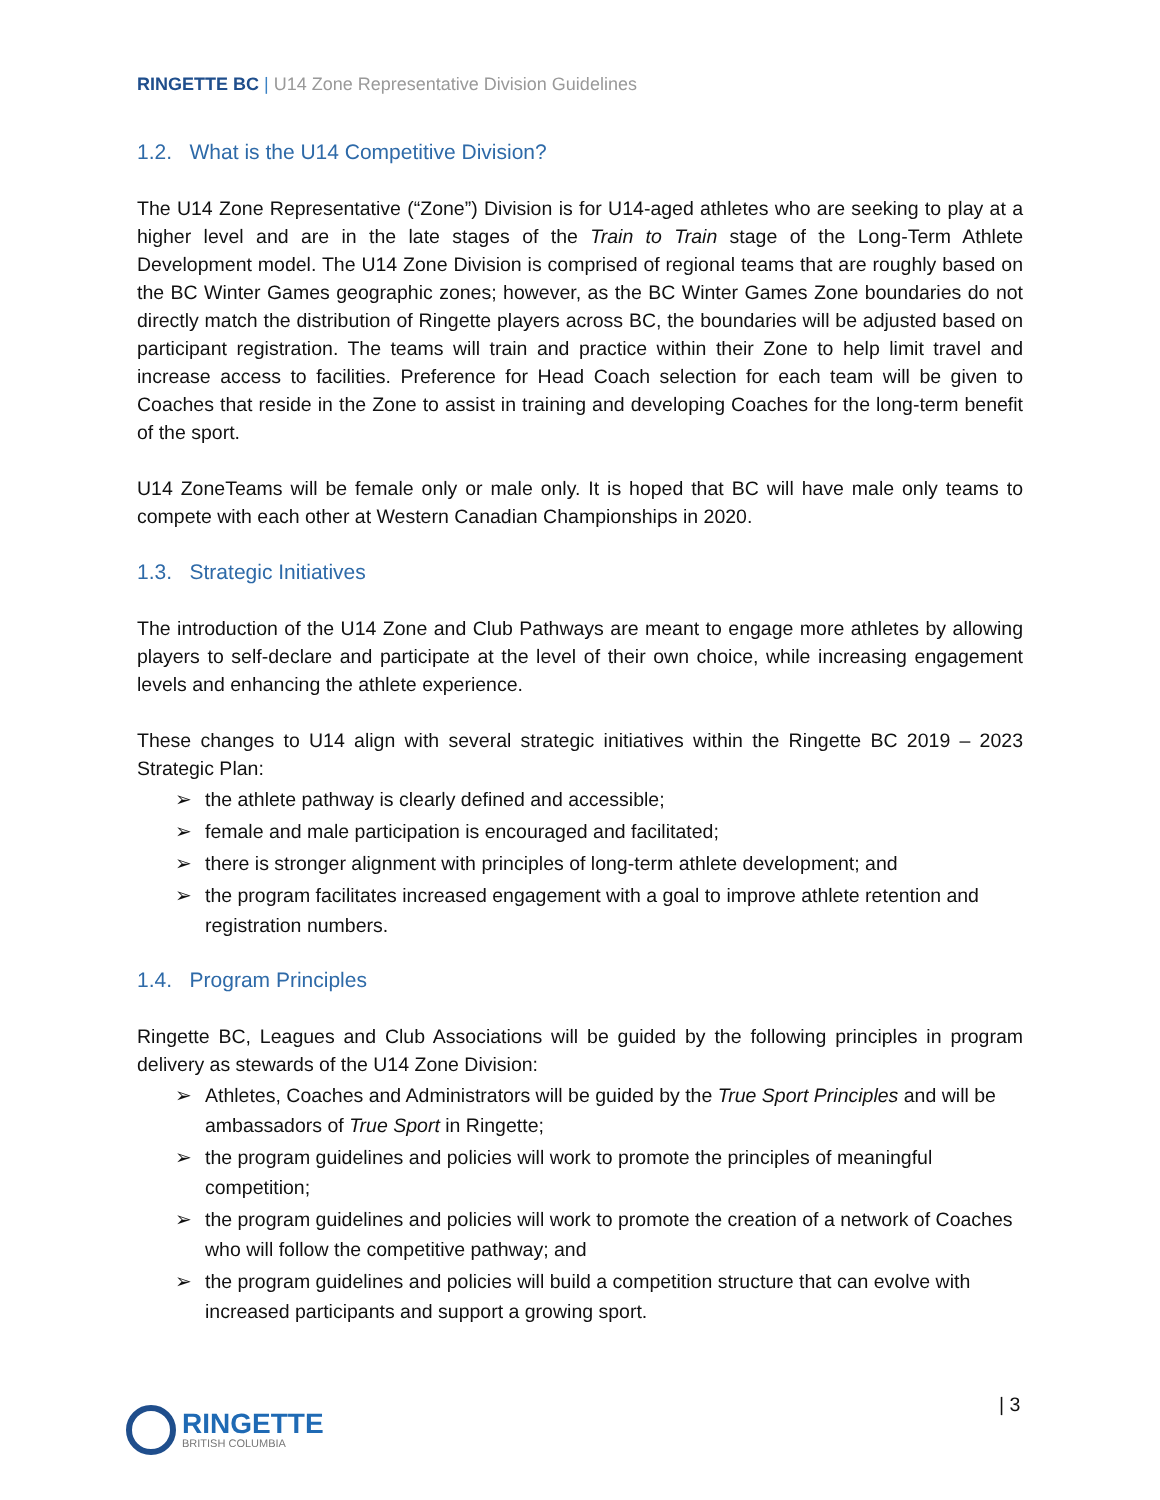RINGETTE BC | U14 Zone Representative Division Guidelines
1.2. What is the U14 Competitive Division?
The U14 Zone Representative (“Zone”) Division is for U14-aged athletes who are seeking to play at a higher level and are in the late stages of the Train to Train stage of the Long-Term Athlete Development model. The U14 Zone Division is comprised of regional teams that are roughly based on the BC Winter Games geographic zones; however, as the BC Winter Games Zone boundaries do not directly match the distribution of Ringette players across BC, the boundaries will be adjusted based on participant registration. The teams will train and practice within their Zone to help limit travel and increase access to facilities. Preference for Head Coach selection for each team will be given to Coaches that reside in the Zone to assist in training and developing Coaches for the long-term benefit of the sport.
U14 ZoneTeams will be female only or male only. It is hoped that BC will have male only teams to compete with each other at Western Canadian Championships in 2020.
1.3. Strategic Initiatives
The introduction of the U14 Zone and Club Pathways are meant to engage more athletes by allowing players to self-declare and participate at the level of their own choice, while increasing engagement levels and enhancing the athlete experience.
These changes to U14 align with several strategic initiatives within the Ringette BC 2019 – 2023 Strategic Plan:
➢ the athlete pathway is clearly defined and accessible;
➢ female and male participation is encouraged and facilitated;
➢ there is stronger alignment with principles of long-term athlete development; and
➢ the program facilitates increased engagement with a goal to improve athlete retention and registration numbers.
1.4. Program Principles
Ringette BC, Leagues and Club Associations will be guided by the following principles in program delivery as stewards of the U14 Zone Division:
➢ Athletes, Coaches and Administrators will be guided by the True Sport Principles and will be ambassadors of True Sport in Ringette;
➢ the program guidelines and policies will work to promote the principles of meaningful competition;
➢ the program guidelines and policies will work to promote the creation of a network of Coaches who will follow the competitive pathway; and
➢ the program guidelines and policies will build a competition structure that can evolve with increased participants and support a growing sport.
RINGETTE
BRITISH COLUMBIA
| 3